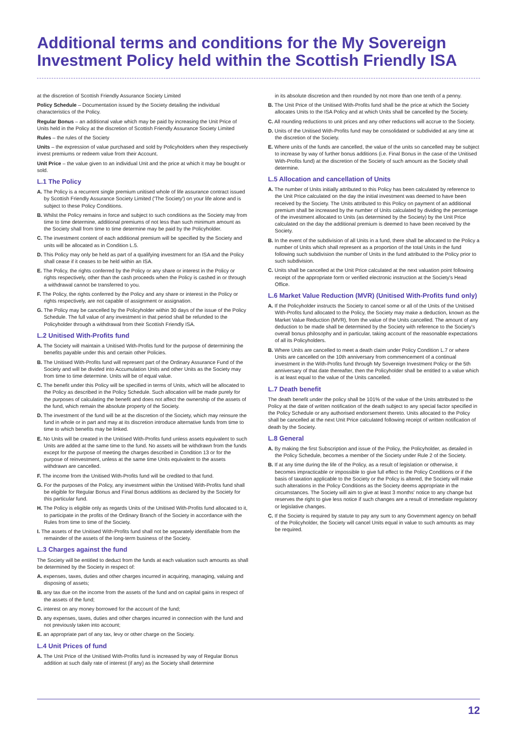Additional terms and conditions for the My Sovereign Investment Policy held within the Scottish Friendly ISA
at the discretion of Scottish Friendly Assurance Society Limited
Policy Schedule – Documentation issued by the Society detailing the individual characteristics of the Policy.
Regular Bonus – an additional value which may be paid by increasing the Unit Price of Units held in the Policy at the discretion of Scottish Friendly Assurance Society Limited
Rules – the rules of the Society
Units – the expression of value purchased and sold by Policyholders when they respectively invest premiums or redeem value from their Account.
Unit Price – the value given to an individual Unit and the price at which it may be bought or sold.
L.1 The Policy
A. The Policy is a recurrent single premium unitised whole of life assurance contract issued by Scottish Friendly Assurance Society Limited ('The Society') on your life alone and is subject to these Policy Conditions.
B. Whilst the Policy remains in force and subject to such conditions as the Society may from time to time determine, additional premiums of not less than such minimum amount as the Society shall from time to time determine may be paid by the Policyholder.
C. The investment content of each additional premium will be specified by the Society and units will be allocated as in Condition L.5.
D. This Policy may only be held as part of a qualifying investment for an ISA and the Policy shall cease if it ceases to be held within an ISA.
E. The Policy, the rights conferred by the Policy or any share or interest in the Policy or rights respectively, other than the cash proceeds when the Policy is cashed in or through a withdrawal cannot be transferred to you.
F. The Policy, the rights conferred by the Policy and any share or interest in the Policy or rights respectively, are not capable of assignment or assignation.
G. The Policy may be cancelled by the Policyholder within 30 days of the issue of the Policy Schedule. The full value of any investment in that period shall be refunded to the Policyholder through a withdrawal from their Scottish Friendly ISA.
L.2 Unitised With-Profits fund
A. The Society will maintain a Unitised With-Profits fund for the purpose of determining the benefits payable under this and certain other Policies.
B. The Unitised With-Profits fund will represent part of the Ordinary Assurance Fund of the Society and will be divided into Accumulation Units and other Units as the Society may from time to time determine. Units will be of equal value.
C. The benefit under this Policy will be specified in terms of Units, which will be allocated to the Policy as described in the Policy Schedule. Such allocation will be made purely for the purposes of calculating the benefit and does not affect the ownership of the assets of the fund, which remain the absolute property of the Society.
D. The investment of the fund will be at the discretion of the Society, which may reinsure the fund in whole or in part and may at its discretion introduce alternative funds from time to time to which benefits may be linked.
E. No Units will be created in the Unitised With-Profits fund unless assets equivalent to such Units are added at the same time to the fund. No assets will be withdrawn from the funds except for the purpose of meeting the charges described in Condition 13 or for the purpose of reinvestment, unless at the same time Units equivalent to the assets withdrawn are cancelled.
F. The income from the Unitised With-Profits fund will be credited to that fund.
G. For the purposes of the Policy, any investment within the Unitised With-Profits fund shall be eligible for Regular Bonus and Final Bonus additions as declared by the Society for this particular fund.
H. The Policy is eligible only as regards Units of the Unitised With-Profits fund allocated to it, to participate in the profits of the Ordinary Branch of the Society in accordance with the Rules from time to time of the Society.
I. The assets of the Unitised With-Profits fund shall not be separately identifiable from the remainder of the assets of the long-term business of the Society.
L.3 Charges against the fund
The Society will be entitled to deduct from the funds at each valuation such amounts as shall be determined by the Society in respect of:
A. expenses, taxes, duties and other charges incurred in acquiring, managing, valuing and disposing of assets;
B. any tax due on the income from the assets of the fund and on capital gains in respect of the assets of the fund;
C. interest on any money borrowed for the account of the fund;
D. any expenses, taxes, duties and other charges incurred in connection with the fund and not previously taken into account;
E. an appropriate part of any tax, levy or other charge on the Society.
L.4 Unit Prices of fund
A. The Unit Price of the Unitised With-Profits fund is increased by way of Regular Bonus addition at such daily rate of interest (if any) as the Society shall determine
in its absolute discretion and then rounded by not more than one tenth of a penny.
B. The Unit Price of the Unitised With-Profits fund shall be the price at which the Society allocates Units to the ISA Policy and at which Units shall be cancelled by the Society.
C. All rounding reductions to unit prices and any other reductions will accrue to the Society.
D. Units of the Unitised With-Profits fund may be consolidated or subdivided at any time at the discretion of the Society.
E. Where units of the funds are cancelled, the value of the units so cancelled may be subject to increase by way of further bonus additions (i.e. Final Bonus in the case of the Unitised With-Profits fund) at the discretion of the Society of such amount as the Society shall determine.
L.5 Allocation and cancellation of Units
A. The number of Units initially attributed to this Policy has been calculated by reference to the Unit Price calculated on the day the initial investment was deemed to have been received by the Society. The Units attributed to this Policy on payment of an additional premium shall be increased by the number of Units calculated by dividing the percentage of the investment allocated to Units (as determined by the Society) by the Unit Price calculated on the day the additional premium is deemed to have been received by the Society.
B. In the event of the subdivision of all Units in a fund, there shall be allocated to the Policy a number of Units which shall represent as a proportion of the total Units in the fund following such subdivision the number of Units in the fund attributed to the Policy prior to such subdivision.
C. Units shall be cancelled at the Unit Price calculated at the next valuation point following receipt of the appropriate form or verified electronic instruction at the Society's Head Office.
L.6 Market Value Reduction (MVR) (Unitised With-Profits fund only)
A. If the Policyholder instructs the Society to cancel some or all of the Units of the Unitised With-Profits fund allocated to the Policy, the Society may make a deduction, known as the Market Value Reduction (MVR), from the value of the Units cancelled. The amount of any deduction to be made shall be determined by the Society with reference to the Society's overall bonus philosophy and in particular, taking account of the reasonable expectations of all its Policyholders.
B. Where Units are cancelled to meet a death claim under Policy Condition L.7 or where Units are cancelled on the 10th anniversary from commencement of a continual investment in the With-Profits fund through My Sovereign Investment Policy or the 5th anniversary of that date thereafter, then the Policyholder shall be entitled to a value which is at least equal to the value of the Units cancelled.
L.7 Death benefit
The death benefit under the policy shall be 101% of the value of the Units attributed to the Policy at the date of written notification of the death subject to any special factor specified in the Policy Schedule or any authorised endorsement thereto. Units allocated to the Policy shall be cancelled at the next Unit Price calculated following receipt of written notification of death by the Society.
L.8 General
A. By making the first Subscription and issue of the Policy, the Policyholder, as detailed in the Policy Schedule, becomes a member of the Society under Rule 2 of the Society.
B. If at any time during the life of the Policy, as a result of legislation or otherwise, it becomes impracticable or impossible to give full effect to the Policy Conditions or if the basis of taxation applicable to the Society or the Policy is altered, the Society will make such alterations in the Policy Conditions as the Society deems appropriate in the circumstances. The Society will aim to give at least 3 months' notice to any change but reserves the right to give less notice if such changes are a result of immediate regulatory or legislative changes.
C. If the Society is required by statute to pay any sum to any Government agency on behalf of the Policyholder, the Society will cancel Units equal in value to such amounts as may be required.
12